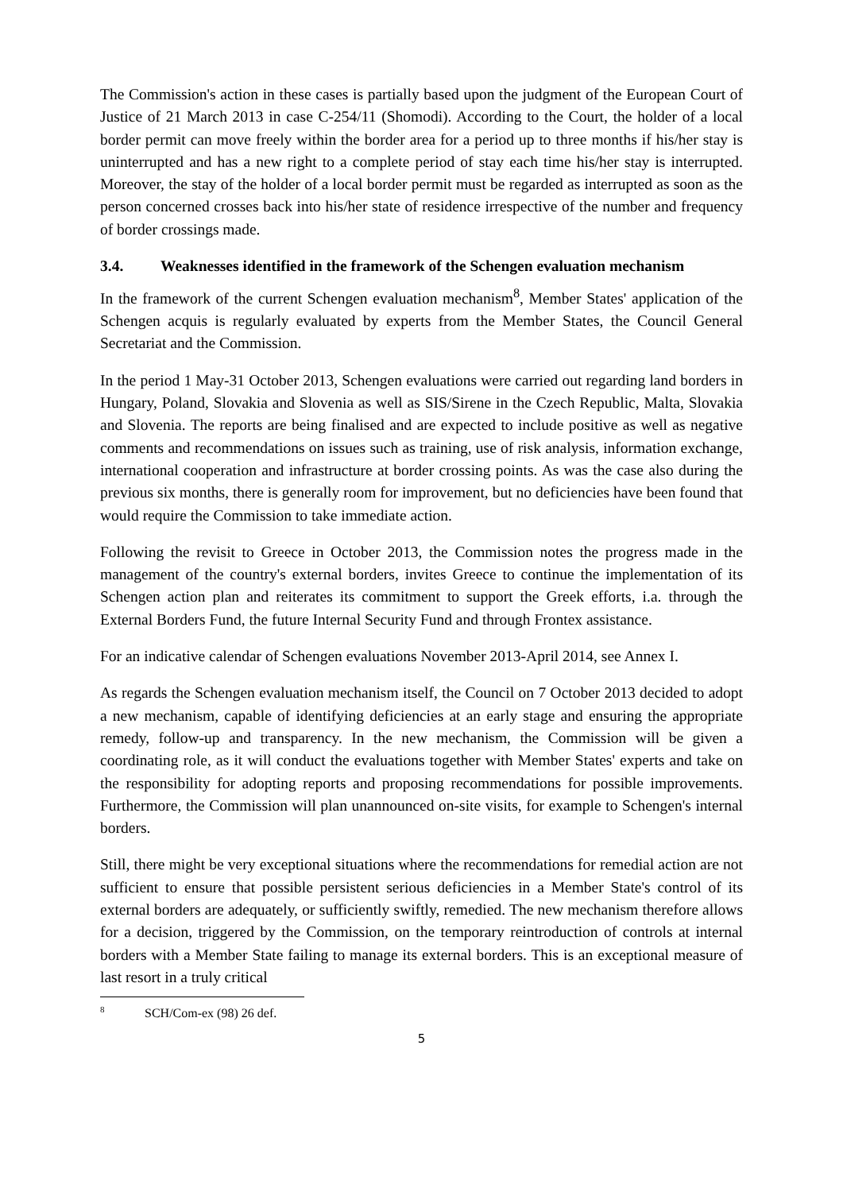The Commission's action in these cases is partially based upon the judgment of the European Court of Justice of 21 March 2013 in case C-254/11 (Shomodi). According to the Court, the holder of a local border permit can move freely within the border area for a period up to three months if his/her stay is uninterrupted and has a new right to a complete period of stay each time his/her stay is interrupted. Moreover, the stay of the holder of a local border permit must be regarded as interrupted as soon as the person concerned crosses back into his/her state of residence irrespective of the number and frequency of border crossings made.
3.4. Weaknesses identified in the framework of the Schengen evaluation mechanism
In the framework of the current Schengen evaluation mechanism<sup>8</sup>, Member States' application of the Schengen acquis is regularly evaluated by experts from the Member States, the Council General Secretariat and the Commission.
In the period 1 May-31 October 2013, Schengen evaluations were carried out regarding land borders in Hungary, Poland, Slovakia and Slovenia as well as SIS/Sirene in the Czech Republic, Malta, Slovakia and Slovenia. The reports are being finalised and are expected to include positive as well as negative comments and recommendations on issues such as training, use of risk analysis, information exchange, international cooperation and infrastructure at border crossing points. As was the case also during the previous six months, there is generally room for improvement, but no deficiencies have been found that would require the Commission to take immediate action.
Following the revisit to Greece in October 2013, the Commission notes the progress made in the management of the country's external borders, invites Greece to continue the implementation of its Schengen action plan and reiterates its commitment to support the Greek efforts, i.a. through the External Borders Fund, the future Internal Security Fund and through Frontex assistance.
For an indicative calendar of Schengen evaluations November 2013-April 2014, see Annex I.
As regards the Schengen evaluation mechanism itself, the Council on 7 October 2013 decided to adopt a new mechanism, capable of identifying deficiencies at an early stage and ensuring the appropriate remedy, follow-up and transparency. In the new mechanism, the Commission will be given a coordinating role, as it will conduct the evaluations together with Member States' experts and take on the responsibility for adopting reports and proposing recommendations for possible improvements. Furthermore, the Commission will plan unannounced on-site visits, for example to Schengen's internal borders.
Still, there might be very exceptional situations where the recommendations for remedial action are not sufficient to ensure that possible persistent serious deficiencies in a Member State's control of its external borders are adequately, or sufficiently swiftly, remedied. The new mechanism therefore allows for a decision, triggered by the Commission, on the temporary reintroduction of controls at internal borders with a Member State failing to manage its external borders. This is an exceptional measure of last resort in a truly critical
<sup>8</sup> SCH/Com-ex (98) 26 def.
5